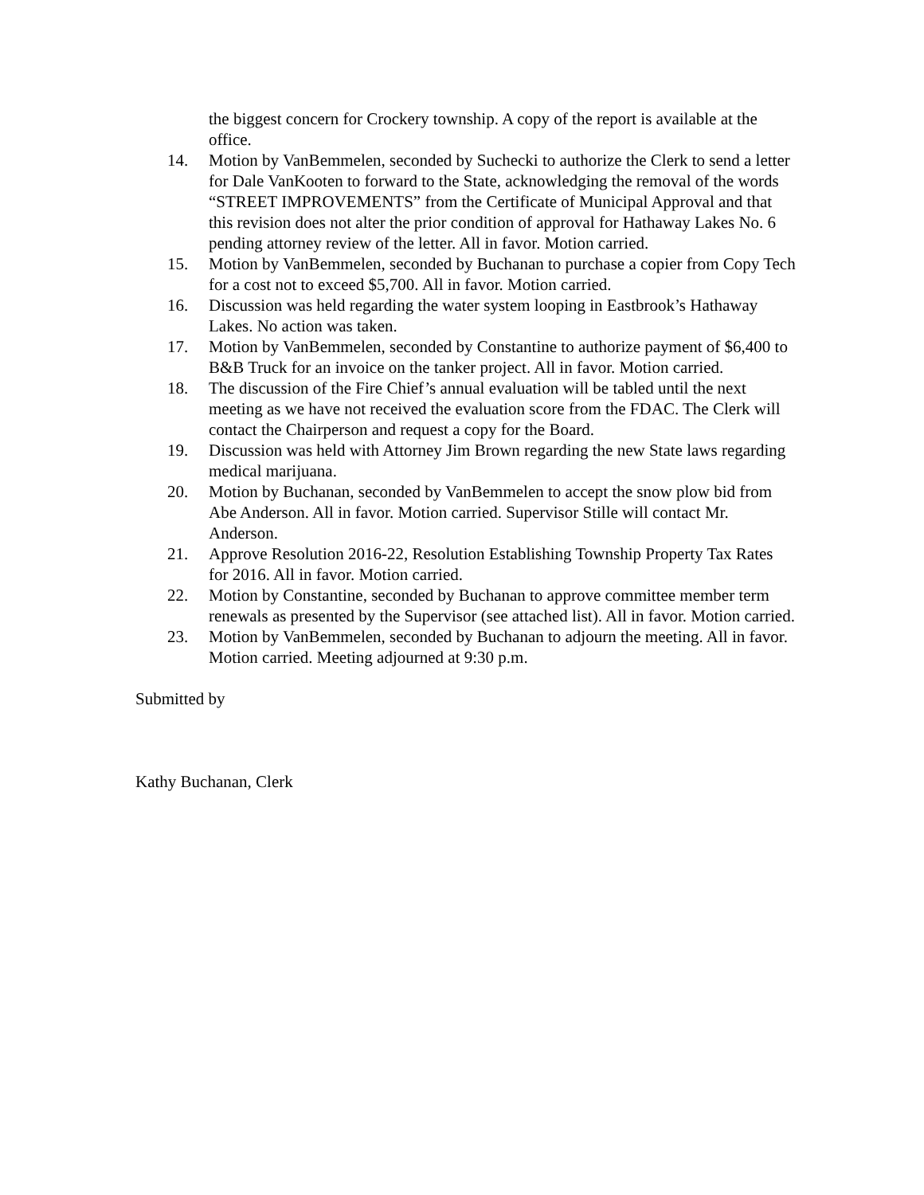the biggest concern for Crockery township. A copy of the report is available at the office.
14. Motion by VanBemmelen, seconded by Suchecki to authorize the Clerk to send a letter for Dale VanKooten to forward to the State, acknowledging the removal of the words “STREET IMPROVEMENTS” from the Certificate of Municipal Approval and that this revision does not alter the prior condition of approval for Hathaway Lakes No. 6 pending attorney review of the letter. All in favor. Motion carried.
15. Motion by VanBemmelen, seconded by Buchanan to purchase a copier from Copy Tech for a cost not to exceed $5,700. All in favor. Motion carried.
16. Discussion was held regarding the water system looping in Eastbrook’s Hathaway Lakes. No action was taken.
17. Motion by VanBemmelen, seconded by Constantine to authorize payment of $6,400 to B&B Truck for an invoice on the tanker project. All in favor. Motion carried.
18. The discussion of the Fire Chief’s annual evaluation will be tabled until the next meeting as we have not received the evaluation score from the FDAC. The Clerk will contact the Chairperson and request a copy for the Board.
19. Discussion was held with Attorney Jim Brown regarding the new State laws regarding medical marijuana.
20. Motion by Buchanan, seconded by VanBemmelen to accept the snow plow bid from Abe Anderson. All in favor. Motion carried. Supervisor Stille will contact Mr. Anderson.
21. Approve Resolution 2016-22, Resolution Establishing Township Property Tax Rates for 2016. All in favor. Motion carried.
22. Motion by Constantine, seconded by Buchanan to approve committee member term renewals as presented by the Supervisor (see attached list). All in favor. Motion carried.
23. Motion by VanBemmelen, seconded by Buchanan to adjourn the meeting. All in favor. Motion carried. Meeting adjourned at 9:30 p.m.
Submitted by
Kathy Buchanan, Clerk